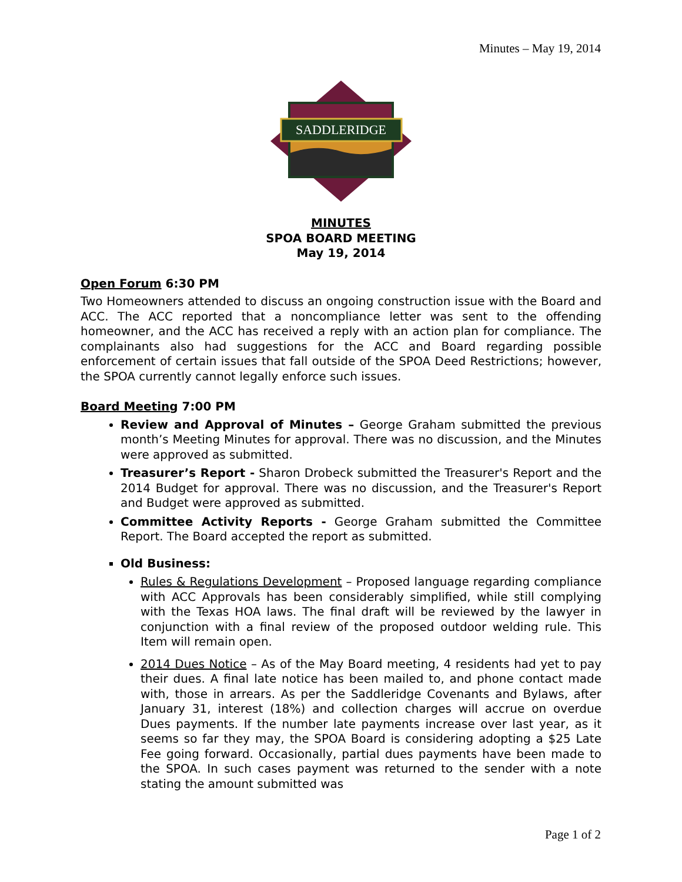Minutes – May 19, 2014
SADDLERIDGE
MINUTES
SPOA BOARD MEETING
May 19, 2014
Open Forum 6:30 PM
Two Homeowners attended to discuss an ongoing construction issue with the Board and ACC. The ACC reported that a noncompliance letter was sent to the offending homeowner, and the ACC has received a reply with an action plan for compliance. The complainants also had suggestions for the ACC and Board regarding possible enforcement of certain issues that fall outside of the SPOA Deed Restrictions; however, the SPOA currently cannot legally enforce such issues.
Board Meeting 7:00 PM
Review and Approval of Minutes – George Graham submitted the previous month’s Meeting Minutes for approval. There was no discussion, and the Minutes were approved as submitted.
Treasurer’s Report - Sharon Drobeck submitted the Treasurer's Report and the 2014 Budget for approval. There was no discussion, and the Treasurer's Report and Budget were approved as submitted.
Committee Activity Reports - George Graham submitted the Committee Report. The Board accepted the report as submitted.
Old Business:
Rules & Regulations Development – Proposed language regarding compliance with ACC Approvals has been considerably simplified, while still complying with the Texas HOA laws. The final draft will be reviewed by the lawyer in conjunction with a final review of the proposed outdoor welding rule. This Item will remain open.
2014 Dues Notice – As of the May Board meeting, 4 residents had yet to pay their dues. A final late notice has been mailed to, and phone contact made with, those in arrears. As per the Saddleridge Covenants and Bylaws, after January 31, interest (18%) and collection charges will accrue on overdue Dues payments. If the number late payments increase over last year, as it seems so far they may, the SPOA Board is considering adopting a $25 Late Fee going forward. Occasionally, partial dues payments have been made to the SPOA. In such cases payment was returned to the sender with a note stating the amount submitted was
Page 1 of 2